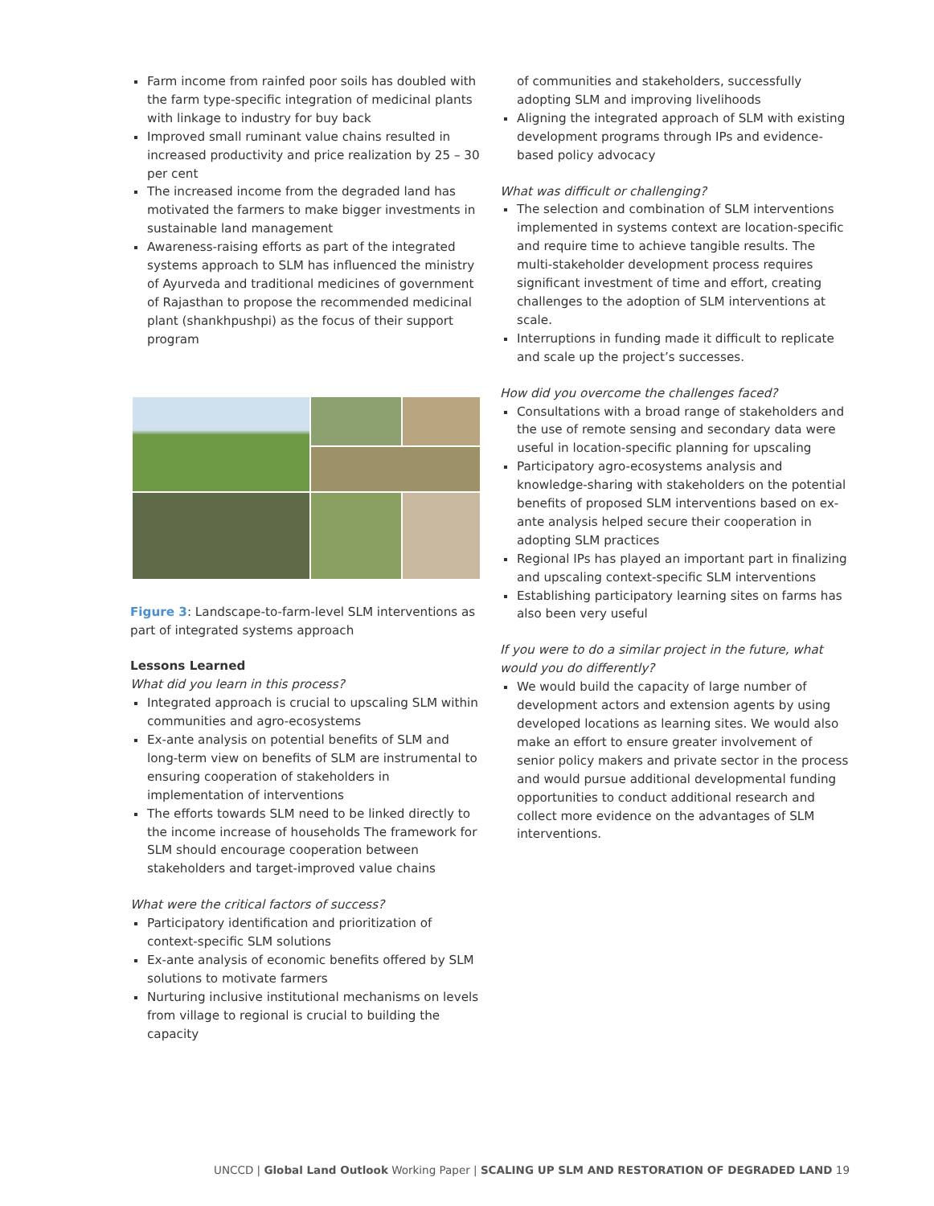Farm income from rainfed poor soils has doubled with the farm type-specific integration of medicinal plants with linkage to industry for buy back
Improved small ruminant value chains resulted in increased productivity and price realization by 25 – 30 per cent
The increased income from the degraded land has motivated the farmers to make bigger investments in sustainable land management
Awareness-raising efforts as part of the integrated systems approach to SLM has influenced the ministry of Ayurveda and traditional medicines of government of Rajasthan to propose the recommended medicinal plant (shankhpushpi) as the focus of their support program
Figure 3: Landscape-to-farm-level SLM interventions as part of integrated systems approach
Lessons Learned
What did you learn in this process?
Integrated approach is crucial to upscaling SLM within communities and agro-ecosystems
Ex-ante analysis on potential benefits of SLM and long-term view on benefits of SLM are instrumental to ensuring cooperation of stakeholders in implementation of interventions
The efforts towards SLM need to be linked directly to the income increase of households The framework for SLM should encourage cooperation between stakeholders and target-improved value chains
What were the critical factors of success?
Participatory identification and prioritization of context-specific SLM solutions
Ex-ante analysis of economic benefits offered by SLM solutions to motivate farmers
Nurturing inclusive institutional mechanisms on levels from village to regional is crucial to building the capacity
of communities and stakeholders, successfully adopting SLM and improving livelihoods
Aligning the integrated approach of SLM with existing development programs through IPs and evidence-based policy advocacy
What was difficult or challenging?
The selection and combination of SLM interventions implemented in systems context are location-specific and require time to achieve tangible results. The multi-stakeholder development process requires significant investment of time and effort, creating challenges to the adoption of SLM interventions at scale.
Interruptions in funding made it difficult to replicate and scale up the project’s successes.
How did you overcome the challenges faced?
Consultations with a broad range of stakeholders and the use of remote sensing and secondary data were useful in location-specific planning for upscaling
Participatory agro-ecosystems analysis and knowledge-sharing with stakeholders on the potential benefits of proposed SLM interventions based on ex-ante analysis helped secure their cooperation in adopting SLM practices
Regional IPs has played an important part in finalizing and upscaling context-specific SLM interventions
Establishing participatory learning sites on farms has also been very useful
If you were to do a similar project in the future, what would you do differently?
We would build the capacity of large number of development actors and extension agents by using developed locations as learning sites. We would also make an effort to ensure greater involvement of senior policy makers and private sector in the process and would pursue additional developmental funding opportunities to conduct additional research and collect more evidence on the advantages of SLM interventions.
UNCCD | Global Land Outlook Working Paper | SCALING UP SLM AND RESTORATION OF DEGRADED LAND 19